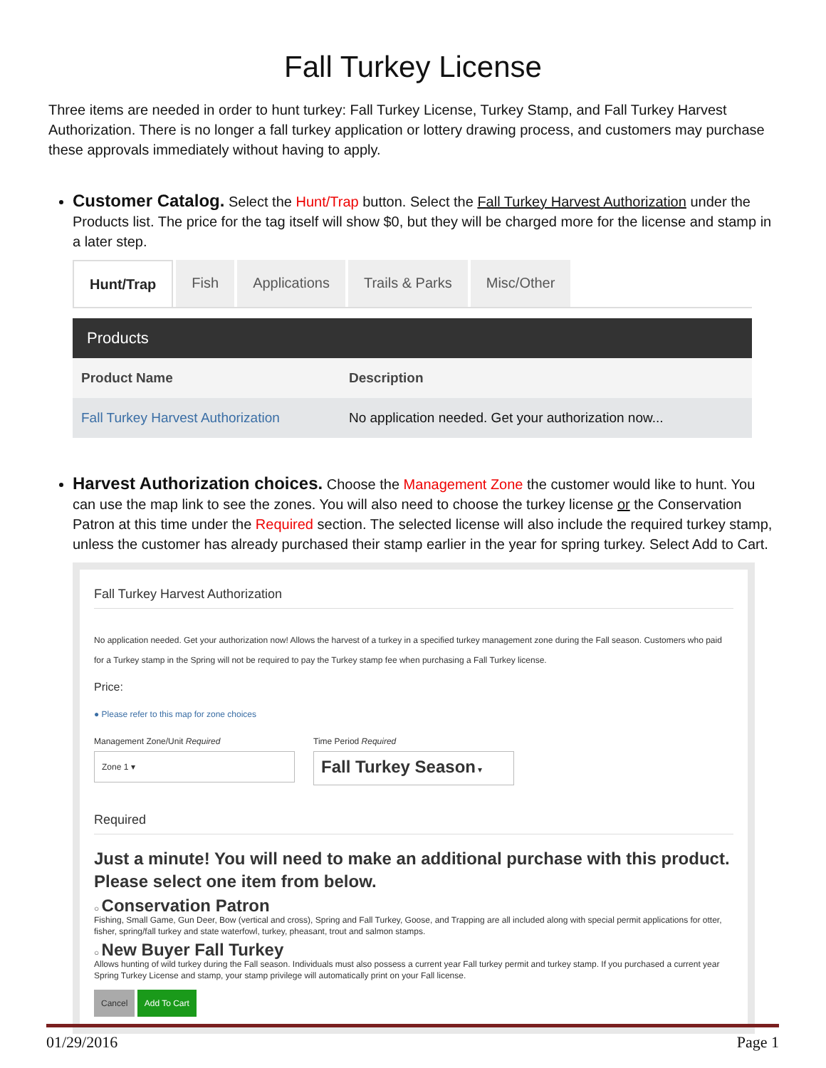Fall Turkey License
Three items are needed in order to hunt turkey: Fall Turkey License, Turkey Stamp, and Fall Turkey Harvest Authorization. There is no longer a fall turkey application or lottery drawing process, and customers may purchase these approvals immediately without having to apply.
Customer Catalog. Select the Hunt/Trap button. Select the Fall Turkey Harvest Authorization under the Products list. The price for the tag itself will show $0, but they will be charged more for the license and stamp in a later step.
Hunt/Trap Fish Applications Trails & Parks Misc/Other
Products
| Product Name | Description |
| --- | --- |
| Fall Turkey Harvest Authorization | No application needed. Get your authorization now... |
Harvest Authorization choices. Choose the Management Zone the customer would like to hunt. You can use the map link to see the zones. You will also need to choose the turkey license or the Conservation Patron at this time under the Required section. The selected license will also include the required turkey stamp, unless the customer has already purchased their stamp earlier in the year for spring turkey. Select Add to Cart.
Fall Turkey Harvest Authorization
No application needed. Get your authorization now! Allows the harvest of a turkey in a specified turkey management zone during the Fall season. Customers who paid for a Turkey stamp in the Spring will not be required to pay the Turkey stamp fee when purchasing a Fall Turkey license.
Price:
● Please refer to this map for zone choices
Management Zone/Unit Required
Zone 1 ▾
Time Period Required
Fall Turkey Season ▾
Required
Just a minute! You will need to make an additional purchase with this product. Please select one item from below.
○ Conservation Patron
Fishing, Small Game, Gun Deer, Bow (vertical and cross), Spring and Fall Turkey, Goose, and Trapping are all included along with special permit applications for otter, fisher, spring/fall turkey and state waterfowl, turkey, pheasant, trout and salmon stamps.
○ New Buyer Fall Turkey
Allows hunting of wild turkey during the Fall season. Individuals must also possess a current year Fall turkey permit and turkey stamp. If you purchased a current year Spring Turkey License and stamp, your stamp privilege will automatically print on your Fall license.
Cancel Add To Cart
01/29/2016 Page 1